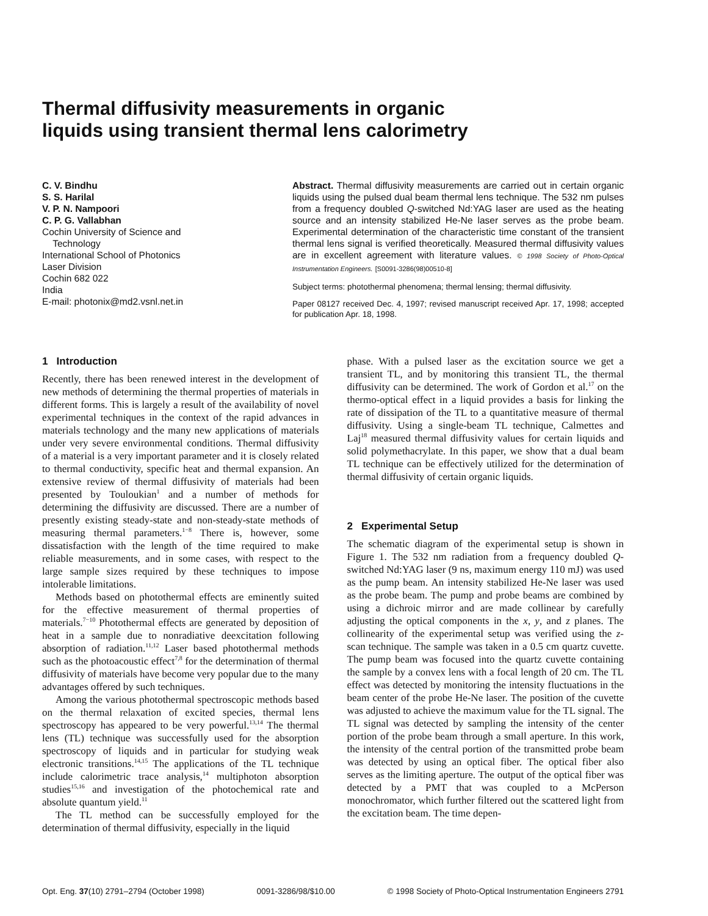Thermal diffusivity measurements in organic
liquids using transient thermal lens calorimetry
C. V. Bindhu
S. S. Harilal
V. P. N. Nampoori
C. P. G. Vallabhan
Cochin University of Science and
Technology
International School of Photonics
Laser Division
Cochin 682 022
India
E-mail: photonix@md2.vsnl.net.in
Abstract. Thermal diffusivity measurements are carried out in certain organic liquids using the pulsed dual beam thermal lens technique. The 532 nm pulses from a frequency doubled Q-switched Nd:YAG laser are used as the heating source and an intensity stabilized He-Ne laser serves as the probe beam. Experimental determination of the characteristic time constant of the transient thermal lens signal is verified theoretically. Measured thermal diffusivity values are in excellent agreement with literature values. © 1998 Society of Photo-Optical Instrumentation Engineers. [S0091-3286(98)00510-8]
Subject terms: photothermal phenomena; thermal lensing; thermal diffusivity.
Paper 08127 received Dec. 4, 1997; revised manuscript received Apr. 17, 1998; accepted for publication Apr. 18, 1998.
1 Introduction
Recently, there has been renewed interest in the development of new methods of determining the thermal properties of materials in different forms. This is largely a result of the availability of novel experimental techniques in the context of the rapid advances in materials technology and the many new applications of materials under very severe environmental conditions. Thermal diffusivity of a material is a very important parameter and it is closely related to thermal conductivity, specific heat and thermal expansion. An extensive review of thermal diffusivity of materials had been presented by Touloukian<sup>1</sup> and a number of methods for determining the diffusivity are discussed. There are a number of presently existing steady-state and non-steady-state methods of measuring thermal parameters.<sup>1−8</sup> There is, however, some dissatisfaction with the length of the time required to make reliable measurements, and in some cases, with respect to the large sample sizes required by these techniques to impose intolerable limitations.
Methods based on photothermal effects are eminently suited for the effective measurement of thermal properties of materials.<sup>7−10</sup> Photothermal effects are generated by deposition of heat in a sample due to nonradiative deexcitation following absorption of radiation.<sup>11,12</sup> Laser based photothermal methods such as the photoacoustic effect<sup>7,8</sup> for the determination of thermal diffusivity of materials have become very popular due to the many advantages offered by such techniques.
Among the various photothermal spectroscopic methods based on the thermal relaxation of excited species, thermal lens spectroscopy has appeared to be very powerful.<sup>13,14</sup> The thermal lens (TL) technique was successfully used for the absorption spectroscopy of liquids and in particular for studying weak electronic transitions.<sup>14,15</sup> The applications of the TL technique include calorimetric trace analysis,<sup>14</sup> multiphoton absorption studies<sup>15,16</sup> and investigation of the photochemical rate and absolute quantum yield.<sup>11</sup>
The TL method can be successfully employed for the determination of thermal diffusivity, especially in the liquid
phase. With a pulsed laser as the excitation source we get a transient TL, and by monitoring this transient TL, the thermal diffusivity can be determined. The work of Gordon et al.<sup>17</sup> on the thermo-optical effect in a liquid provides a basis for linking the rate of dissipation of the TL to a quantitative measure of thermal diffusivity. Using a single-beam TL technique, Calmettes and Laj<sup>18</sup> measured thermal diffusivity values for certain liquids and solid polymethacrylate. In this paper, we show that a dual beam TL technique can be effectively utilized for the determination of thermal diffusivity of certain organic liquids.
2 Experimental Setup
The schematic diagram of the experimental setup is shown in Figure 1. The 532 nm radiation from a frequency doubled Q-switched Nd:YAG laser (9 ns, maximum energy 110 mJ) was used as the pump beam. An intensity stabilized He-Ne laser was used as the probe beam. The pump and probe beams are combined by using a dichroic mirror and are made collinear by carefully adjusting the optical components in the x, y, and z planes. The collinearity of the experimental setup was verified using the z-scan technique. The sample was taken in a 0.5 cm quartz cuvette. The pump beam was focused into the quartz cuvette containing the sample by a convex lens with a focal length of 20 cm. The TL effect was detected by monitoring the intensity fluctuations in the beam center of the probe He-Ne laser. The position of the cuvette was adjusted to achieve the maximum value for the TL signal. The TL signal was detected by sampling the intensity of the center portion of the probe beam through a small aperture. In this work, the intensity of the central portion of the transmitted probe beam was detected by using an optical fiber. The optical fiber also serves as the limiting aperture. The output of the optical fiber was detected by a PMT that was coupled to a McPerson monochromator, which further filtered out the scattered light from the excitation beam. The time depen-
Opt. Eng. 37(10) 2791–2794 (October 1998) 0091-3286/98/$10.00 © 1998 Society of Photo-Optical Instrumentation Engineers 2791